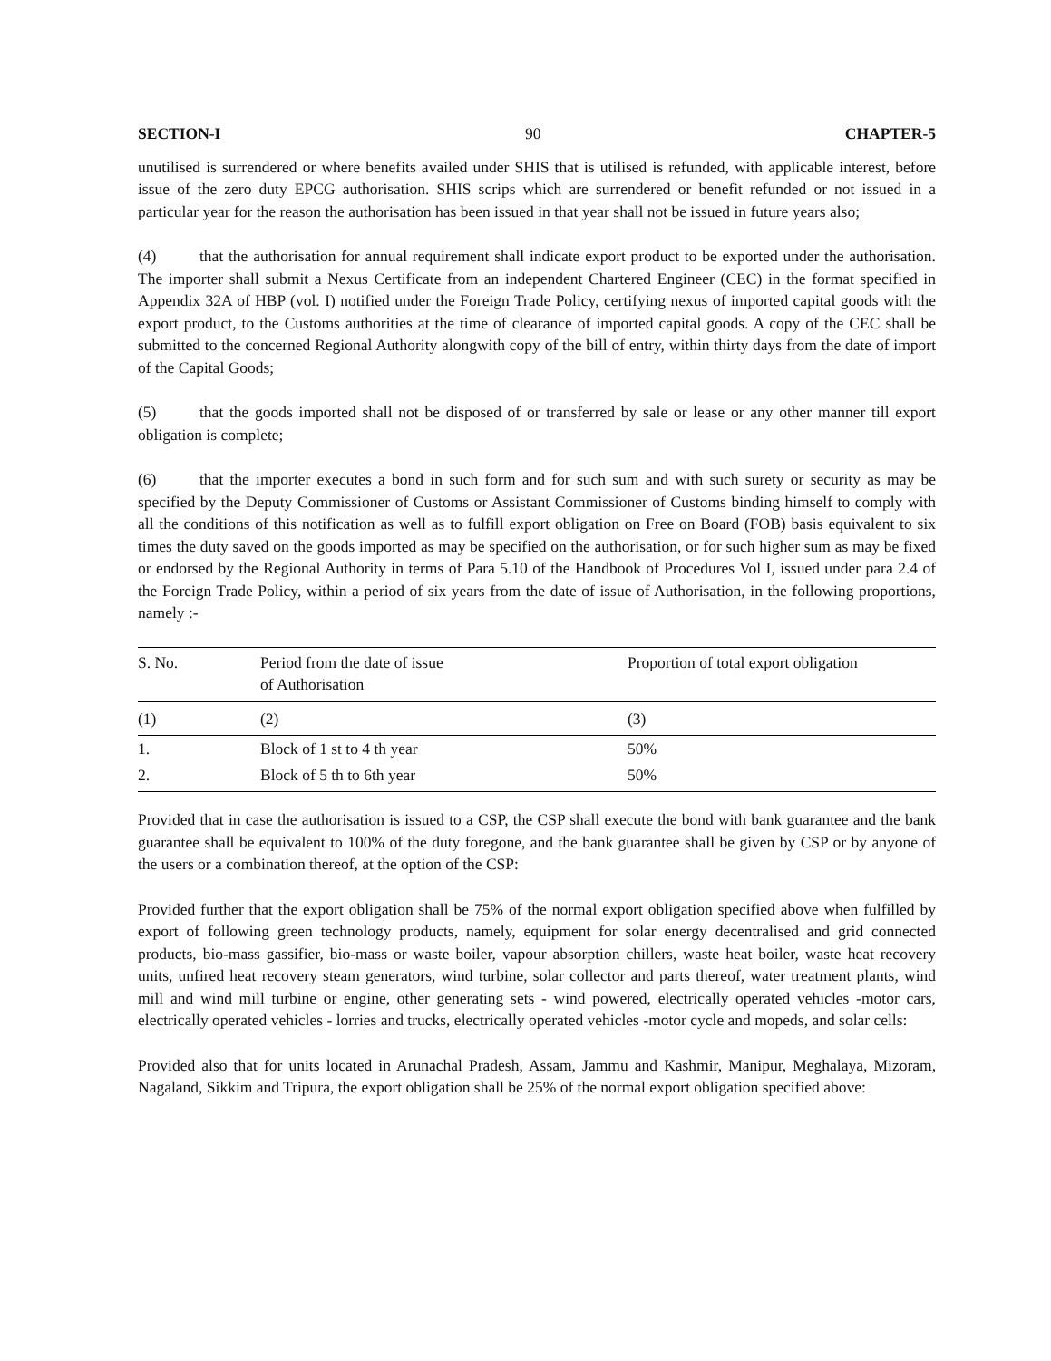SECTION-I 90 CHAPTER-5
unutilised is surrendered or where benefits availed under SHIS that is utilised is refunded, with applicable interest, before issue of the zero duty EPCG authorisation. SHIS scrips which are surrendered or benefit refunded or not issued in a particular year for the reason the authorisation has been issued in that year shall not be issued in future years also;
(4) that the authorisation for annual requirement shall indicate export product to be exported under the authorisation. The importer shall submit a Nexus Certificate from an independent Chartered Engineer (CEC) in the format specified in Appendix 32A of HBP (vol. I) notified under the Foreign Trade Policy, certifying nexus of imported capital goods with the export product, to the Customs authorities at the time of clearance of imported capital goods. A copy of the CEC shall be submitted to the concerned Regional Authority alongwith copy of the bill of entry, within thirty days from the date of import of the Capital Goods;
(5) that the goods imported shall not be disposed of or transferred by sale or lease or any other manner till export obligation is complete;
(6) that the importer executes a bond in such form and for such sum and with such surety or security as may be specified by the Deputy Commissioner of Customs or Assistant Commissioner of Customs binding himself to comply with all the conditions of this notification as well as to fulfill export obligation on Free on Board (FOB) basis equivalent to six times the duty saved on the goods imported as may be specified on the authorisation, or for such higher sum as may be fixed or endorsed by the Regional Authority in terms of Para 5.10 of the Handbook of Procedures Vol I, issued under para 2.4 of the Foreign Trade Policy, within a period of six years from the date of issue of Authorisation, in the following proportions, namely :-
| S. No. | Period from the date of issue of Authorisation | Proportion of total export obligation |
| --- | --- | --- |
| (1) | (2) | (3) |
| 1. | Block of 1 st to 4 th year | 50% |
| 2. | Block of 5 th to 6th year | 50% |
Provided that in case the authorisation is issued to a CSP, the CSP shall execute the bond with bank guarantee and the bank guarantee shall be equivalent to 100% of the duty foregone, and the bank guarantee shall be given by CSP or by anyone of the users or a combination thereof, at the option of the CSP:
Provided further that the export obligation shall be 75% of the normal export obligation specified above when fulfilled by export of following green technology products, namely, equipment for solar energy decentralised and grid connected products, bio-mass gassifier, bio-mass or waste boiler, vapour absorption chillers, waste heat boiler, waste heat recovery units, unfired heat recovery steam generators, wind turbine, solar collector and parts thereof, water treatment plants, wind mill and wind mill turbine or engine, other generating sets - wind powered, electrically operated vehicles -motor cars, electrically operated vehicles - lorries and trucks, electrically operated vehicles -motor cycle and mopeds, and solar cells:
Provided also that for units located in Arunachal Pradesh, Assam, Jammu and Kashmir, Manipur, Meghalaya, Mizoram, Nagaland, Sikkim and Tripura, the export obligation shall be 25% of the normal export obligation specified above: